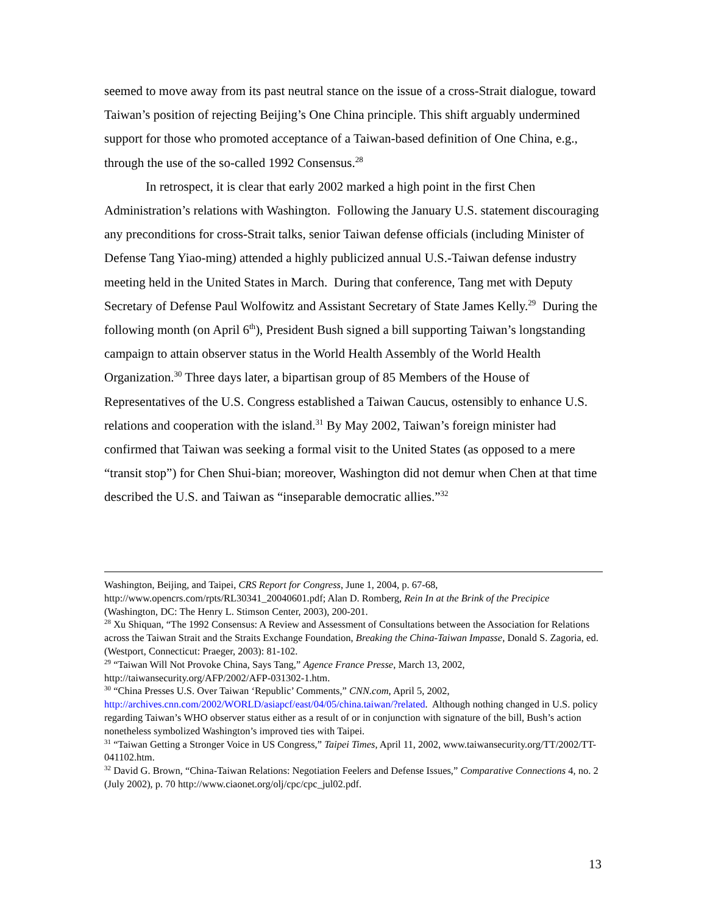seemed to move away from its past neutral stance on the issue of a cross-Strait dialogue, toward Taiwan’s position of rejecting Beijing’s One China principle. This shift arguably undermined support for those who promoted acceptance of a Taiwan-based definition of One China, e.g., through the use of the so-called 1992 Consensus.<sup>28</sup>
In retrospect, it is clear that early 2002 marked a high point in the first Chen Administration’s relations with Washington. Following the January U.S. statement discouraging any preconditions for cross-Strait talks, senior Taiwan defense officials (including Minister of Defense Tang Yiao-ming) attended a highly publicized annual U.S.-Taiwan defense industry meeting held in the United States in March. During that conference, Tang met with Deputy Secretary of Defense Paul Wolfowitz and Assistant Secretary of State James Kelly.<sup>29</sup> During the following month (on April 6<sup>th</sup>), President Bush signed a bill supporting Taiwan’s longstanding campaign to attain observer status in the World Health Assembly of the World Health Organization.<sup>30</sup> Three days later, a bipartisan group of 85 Members of the House of Representatives of the U.S. Congress established a Taiwan Caucus, ostensibly to enhance U.S. relations and cooperation with the island.<sup>31</sup> By May 2002, Taiwan’s foreign minister had confirmed that Taiwan was seeking a formal visit to the United States (as opposed to a mere “transit stop”) for Chen Shui-bian; moreover, Washington did not demur when Chen at that time described the U.S. and Taiwan as “inseparable democratic allies.”<sup>32</sup>
Washington, Beijing, and Taipei, CRS Report for Congress, June 1, 2004, p. 67-68, http://www.opencrs.com/rpts/RL30341_20040601.pdf; Alan D. Romberg, Rein In at the Brink of the Precipice (Washington, DC: The Henry L. Stimson Center, 2003), 200-201.
<sup>28</sup> Xu Shiquan, “The 1992 Consensus: A Review and Assessment of Consultations between the Association for Relations across the Taiwan Strait and the Straits Exchange Foundation, Breaking the China-Taiwan Impasse, Donald S. Zagoria, ed. (Westport, Connecticut: Praeger, 2003): 81-102.
<sup>29</sup> “Taiwan Will Not Provoke China, Says Tang,” Agence France Presse, March 13, 2002, http://taiwansecurity.org/AFP/2002/AFP-031302-1.htm.
<sup>30</sup> “China Presses U.S. Over Taiwan ‘Republic’ Comments,” CNN.com, April 5, 2002, http://archives.cnn.com/2002/WORLD/asiapcf/east/04/05/china.taiwan/?related. Although nothing changed in U.S. policy regarding Taiwan’s WHO observer status either as a result of or in conjunction with signature of the bill, Bush’s action nonetheless symbolized Washington’s improved ties with Taipei.
<sup>31</sup> “Taiwan Getting a Stronger Voice in US Congress,” Taipei Times, April 11, 2002, www.taiwansecurity.org/TT/2002/TT-041102.htm.
<sup>32</sup> David G. Brown, “China-Taiwan Relations: Negotiation Feelers and Defense Issues,” Comparative Connections 4, no. 2 (July 2002), p. 70 http://www.ciaonet.org/olj/cpc/cpc_jul02.pdf.
13